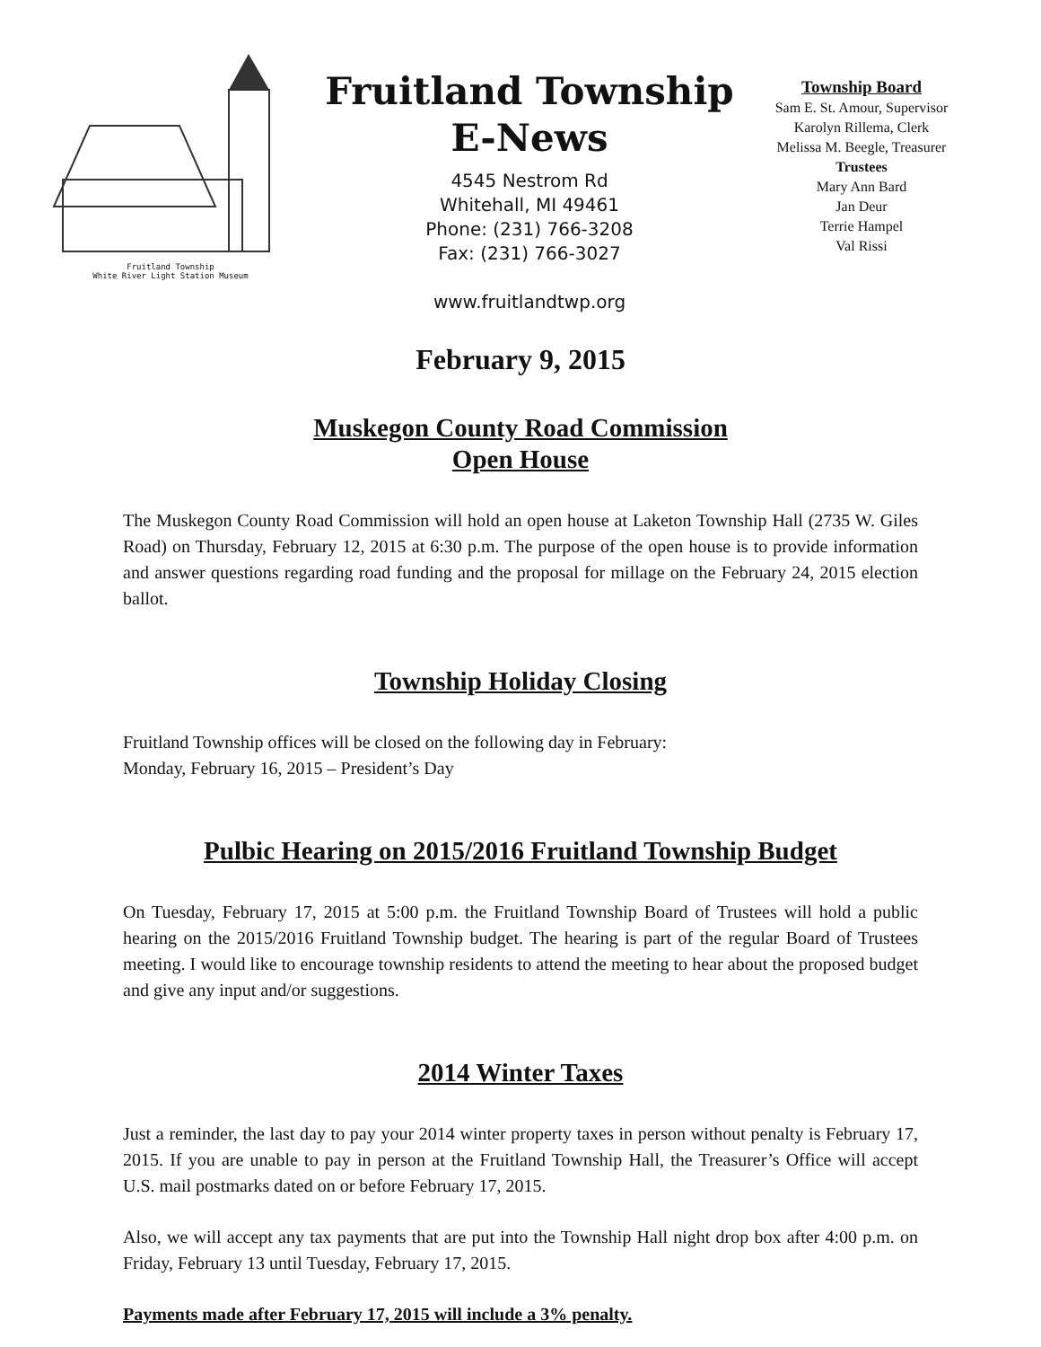Fruitland Township
White River Light Station Museum
Fruitland Township
E-News
4545 Nestrom Rd
Whitehall, MI 49461
Phone: (231) 766-3208
Fax: (231) 766-3027
www.fruitlandtwp.org
Township Board
Sam E. St. Amour, Supervisor
Karolyn Rillema, Clerk
Melissa M. Beegle, Treasurer
Trustees
Mary Ann Bard
Jan Deur
Terrie Hampel
Val Rissi
February 9, 2015
Muskegon County Road Commission
Open House
The Muskegon County Road Commission will hold an open house at Laketon Township Hall (2735 W. Giles Road) on Thursday, February 12, 2015 at 6:30 p.m. The purpose of the open house is to provide information and answer questions regarding road funding and the proposal for millage on the February 24, 2015 election ballot.
Township Holiday Closing
Fruitland Township offices will be closed on the following day in February:
Monday, February 16, 2015 – President’s Day
Pulbic Hearing on 2015/2016 Fruitland Township Budget
On Tuesday, February 17, 2015 at 5:00 p.m. the Fruitland Township Board of Trustees will hold a public hearing on the 2015/2016 Fruitland Township budget. The hearing is part of the regular Board of Trustees meeting. I would like to encourage township residents to attend the meeting to hear about the proposed budget and give any input and/or suggestions.
2014 Winter Taxes
Just a reminder, the last day to pay your 2014 winter property taxes in person without penalty is February 17, 2015. If you are unable to pay in person at the Fruitland Township Hall, the Treasurer’s Office will accept U.S. mail postmarks dated on or before February 17, 2015.
Also, we will accept any tax payments that are put into the Township Hall night drop box after 4:00 p.m. on Friday, February 13 until Tuesday, February 17, 2015.
Payments made after February 17, 2015 will include a 3% penalty.